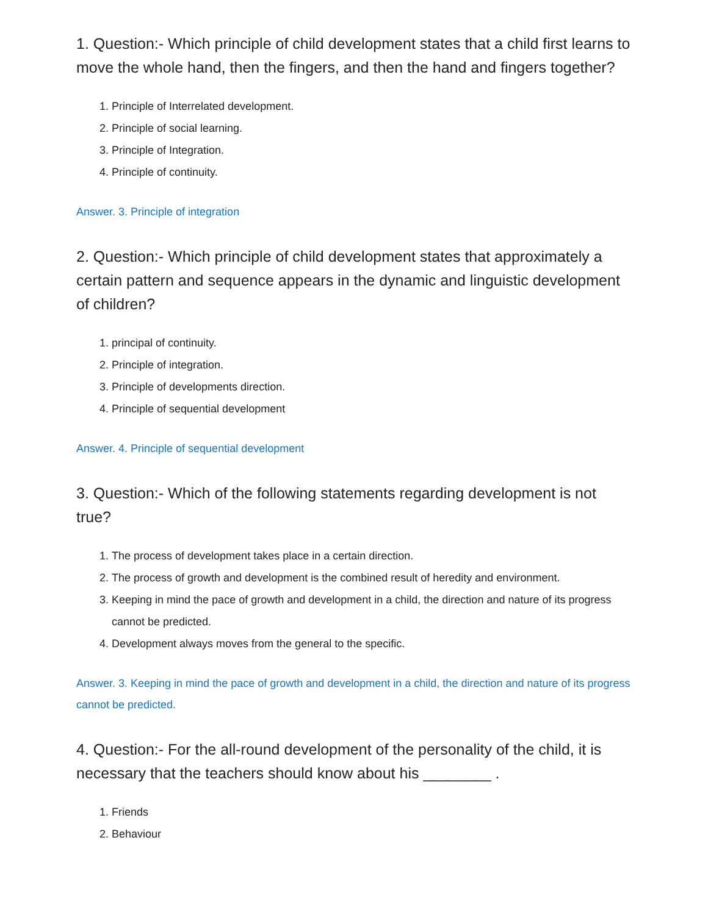1. Question:- Which principle of child development states that a child first learns to move the whole hand, then the fingers, and then the hand and fingers together?
1. Principle of Interrelated development.
2. Principle of social learning.
3. Principle of Integration.
4. Principle of continuity.
Answer. 3. Principle of integration
2. Question:- Which principle of child development states that approximately a certain pattern and sequence appears in the dynamic and linguistic development of children?
1. principal of continuity.
2. Principle of integration.
3. Principle of developments direction.
4. Principle of sequential development
Answer. 4. Principle of sequential development
3. Question:- Which of the following statements regarding development is not true?
1. The process of development takes place in a certain direction.
2. The process of growth and development is the combined result of heredity and environment.
3. Keeping in mind the pace of growth and development in a child, the direction and nature of its progress cannot be predicted.
4. Development always moves from the general to the specific.
Answer. 3. Keeping in mind the pace of growth and development in a child, the direction and nature of its progress cannot be predicted.
4. Question:- For the all-round development of the personality of the child, it is necessary that the teachers should know about his ________ .
1. Friends
2. Behaviour